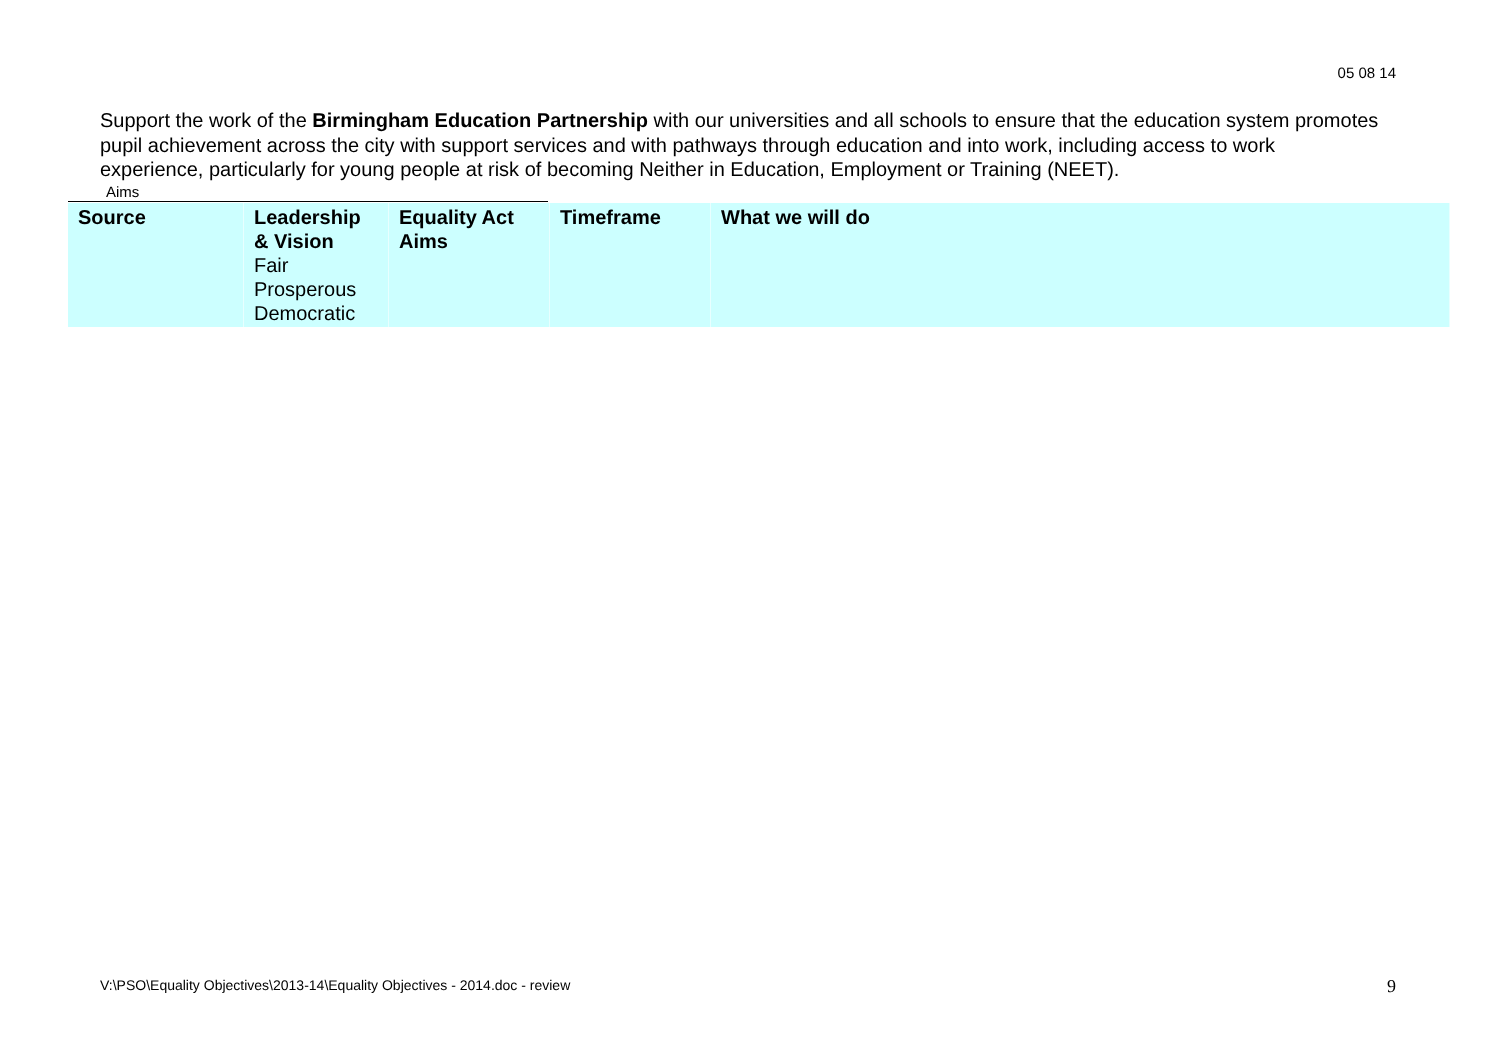05 08 14
Support the work of the Birmingham Education Partnership with our universities and all schools to ensure that the education system promotes pupil achievement across the city with support services and with pathways through education and into work, including access to work experience, particularly for young people at risk of becoming Neither in Education, Employment or Training (NEET).
Aims
| Source | Leadership & Vision Fair Prosperous Democratic | Equality Act Aims | Timeframe | What we will do |
V:\PSO\Equality Objectives\2013-14\Equality Objectives - 2014.doc - review
9